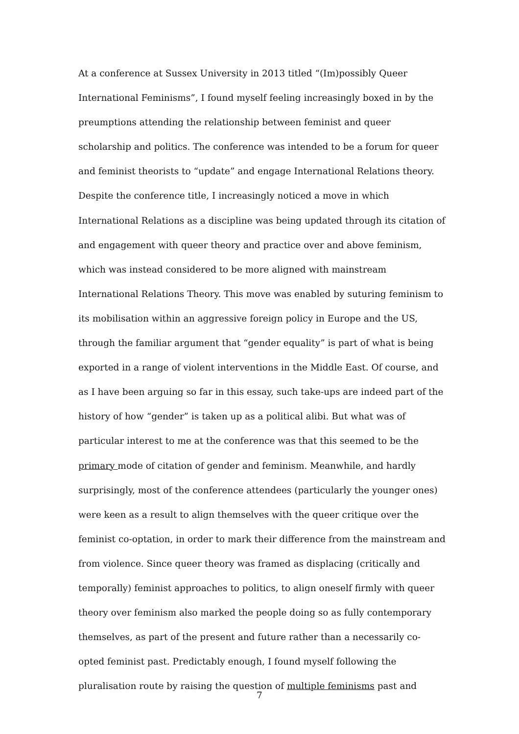At a conference at Sussex University in 2013 titled “(Im)possibly Queer International Feminisms”, I found myself feeling increasingly boxed in by the preumptions attending the relationship between feminist and queer scholarship and politics. The conference was intended to be a forum for queer and feminist theorists to “update” and engage International Relations theory. Despite the conference title, I increasingly noticed a move in which International Relations as a discipline was being updated through its citation of and engagement with queer theory and practice over and above feminism, which was instead considered to be more aligned with mainstream International Relations Theory. This move was enabled by suturing feminism to its mobilisation within an aggressive foreign policy in Europe and the US, through the familiar argument that “gender equality” is part of what is being exported in a range of violent interventions in the Middle East. Of course, and as I have been arguing so far in this essay, such take-ups are indeed part of the history of how “gender” is taken up as a political alibi. But what was of particular interest to me at the conference was that this seemed to be the primary mode of citation of gender and feminism. Meanwhile, and hardly surprisingly, most of the conference attendees (particularly the younger ones) were keen as a result to align themselves with the queer critique over the feminist co-optation, in order to mark their difference from the mainstream and from violence. Since queer theory was framed as displacing (critically and temporally) feminist approaches to politics, to align oneself firmly with queer theory over feminism also marked the people doing so as fully contemporary themselves, as part of the present and future rather than a necessarily co-opted feminist past. Predictably enough, I found myself following the pluralisation route by raising the question of multiple feminisms past and
7